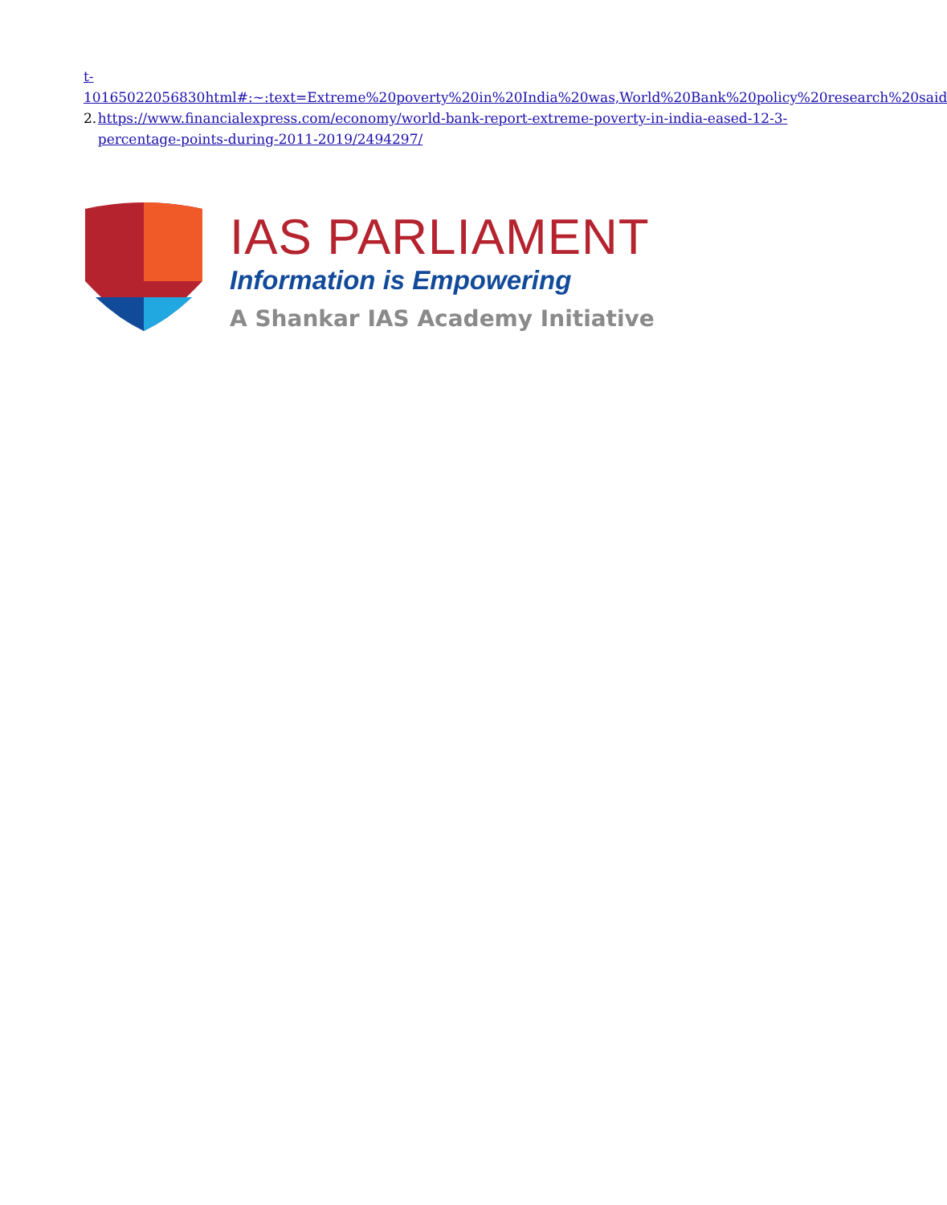t-10165022056830html#:~:text=Extreme%20poverty%20in%20India%20was,World%20Bank%20policy%20research%20said
2. https://www.financialexpress.com/economy/world-bank-report-extreme-poverty-in-india-eased-12-3-percentage-points-during-2011-2019/2494297/
IAS PARLIAMENT
Information is Empowering
A Shankar IAS Academy Initiative